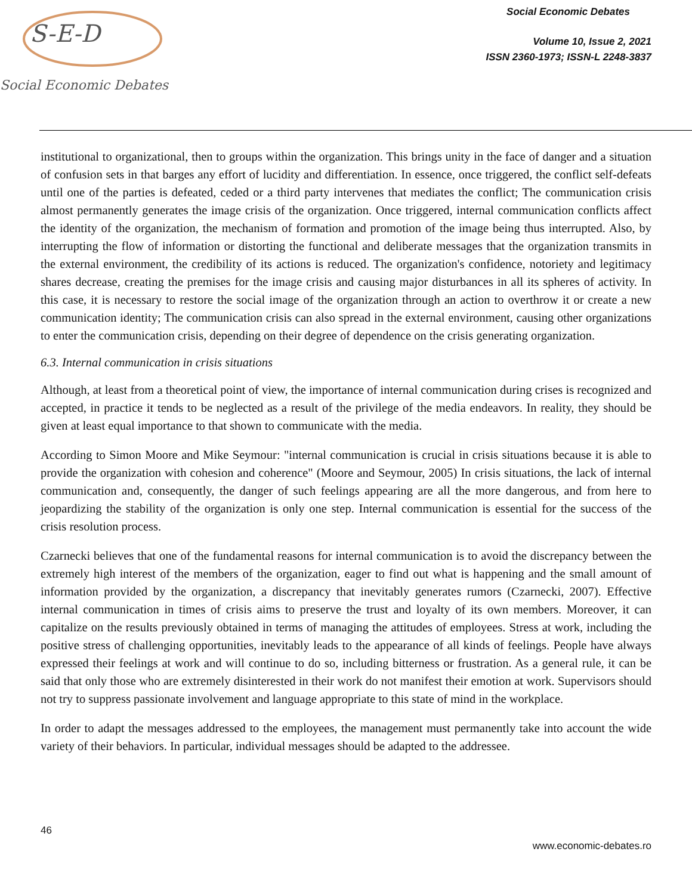S-E-D
Social Economic Debates
Social Economic Debates
Volume 10, Issue 2, 2021
ISSN 2360-1973; ISSN-L 2248-3837
institutional to organizational, then to groups within the organization. This brings unity in the face of danger and a situation of confusion sets in that barges any effort of lucidity and differentiation. In essence, once triggered, the conflict self-defeats until one of the parties is defeated, ceded or a third party intervenes that mediates the conflict; The communication crisis almost permanently generates the image crisis of the organization. Once triggered, internal communication conflicts affect the identity of the organization, the mechanism of formation and promotion of the image being thus interrupted. Also, by interrupting the flow of information or distorting the functional and deliberate messages that the organization transmits in the external environment, the credibility of its actions is reduced. The organization's confidence, notoriety and legitimacy shares decrease, creating the premises for the image crisis and causing major disturbances in all its spheres of activity. In this case, it is necessary to restore the social image of the organization through an action to overthrow it or create a new communication identity; The communication crisis can also spread in the external environment, causing other organizations to enter the communication crisis, depending on their degree of dependence on the crisis generating organization.
6.3. Internal communication in crisis situations
Although, at least from a theoretical point of view, the importance of internal communication during crises is recognized and accepted, in practice it tends to be neglected as a result of the privilege of the media endeavors. In reality, they should be given at least equal importance to that shown to communicate with the media.
According to Simon Moore and Mike Seymour: "internal communication is crucial in crisis situations because it is able to provide the organization with cohesion and coherence" (Moore and Seymour, 2005) In crisis situations, the lack of internal communication and, consequently, the danger of such feelings appearing are all the more dangerous, and from here to jeopardizing the stability of the organization is only one step. Internal communication is essential for the success of the crisis resolution process.
Czarnecki believes that one of the fundamental reasons for internal communication is to avoid the discrepancy between the extremely high interest of the members of the organization, eager to find out what is happening and the small amount of information provided by the organization, a discrepancy that inevitably generates rumors (Czarnecki, 2007). Effective internal communication in times of crisis aims to preserve the trust and loyalty of its own members. Moreover, it can capitalize on the results previously obtained in terms of managing the attitudes of employees. Stress at work, including the positive stress of challenging opportunities, inevitably leads to the appearance of all kinds of feelings. People have always expressed their feelings at work and will continue to do so, including bitterness or frustration. As a general rule, it can be said that only those who are extremely disinterested in their work do not manifest their emotion at work. Supervisors should not try to suppress passionate involvement and language appropriate to this state of mind in the workplace.
In order to adapt the messages addressed to the employees, the management must permanently take into account the wide variety of their behaviors. In particular, individual messages should be adapted to the addressee.
46
www.economic-debates.ro